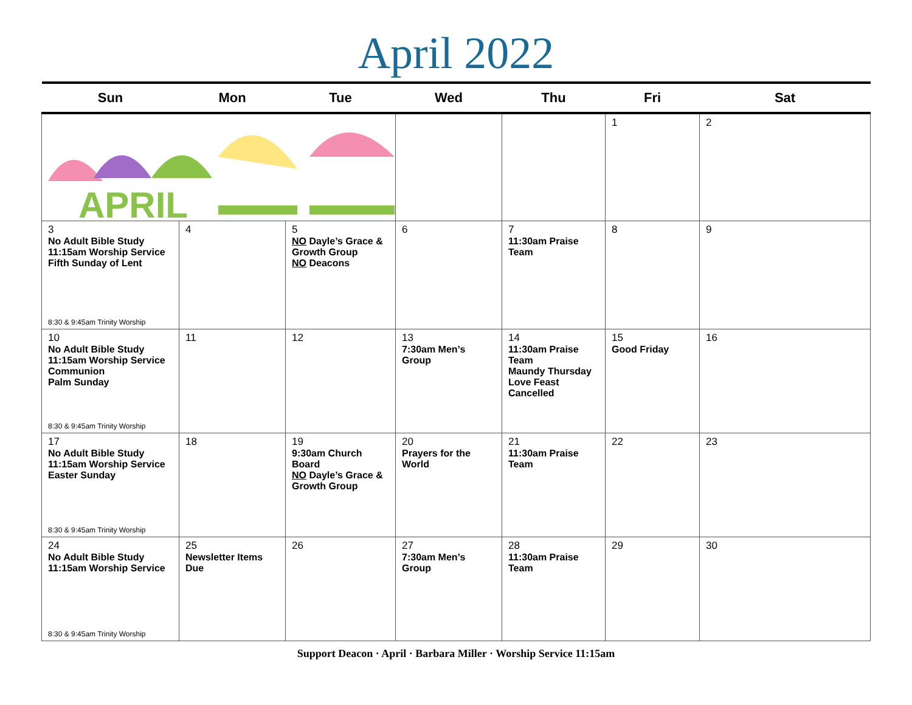April 2022
| Sun | Mon | Tue | Wed | Thu | Fri | Sat |
| --- | --- | --- | --- | --- | --- | --- |
| APRIL | | | | | 1 | 2 |
| 3 No Adult Bible Study 11:15am Worship Service Fifth Sunday of Lent 8:30 & 9:45am Trinity Worship | 4 | 5 NO Dayle’s Grace & Growth Group NO Deacons | 6 | 7 11:30am Praise Team | 8 | 9 |
| 10 No Adult Bible Study 11:15am Worship Service Communion Palm Sunday 8:30 & 9:45am Trinity Worship | 11 | 12 | 13 7:30am Men’s Group | 14 11:30am Praise Team Maundy Thursday Love Feast Cancelled | 15 Good Friday | 16 |
| 17 No Adult Bible Study 11:15am Worship Service Easter Sunday 8:30 & 9:45am Trinity Worship | 18 | 19 9:30am Church Board NO Dayle’s Grace & Growth Group | 20 Prayers for the World | 21 11:30am Praise Team | 22 | 23 |
| 24 No Adult Bible Study 11:15am Worship Service 8:30 & 9:45am Trinity Worship | 25 Newsletter Items Due | 26 | 27 7:30am Men’s Group | 28 11:30am Praise Team | 29 | 30 |
Support Deacon · April · Barbara Miller · Worship Service 11:15am